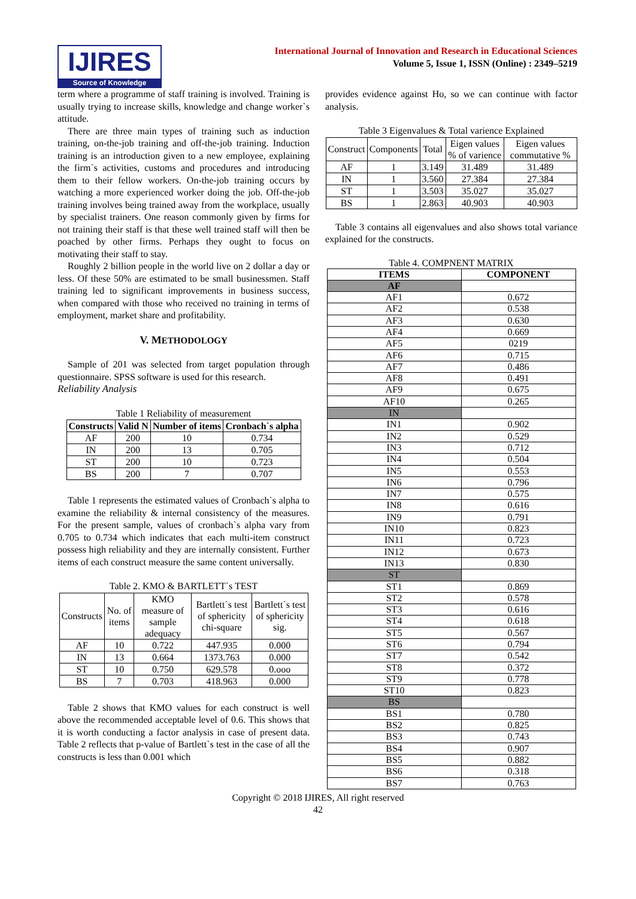IJIRES
Source of Knowledge
International Journal of Innovation and Research in Educational Sciences
Volume 5, Issue 1, ISSN (Online) : 2349–5219
term where a programme of staff training is involved. Training is usually trying to increase skills, knowledge and change worker`s attitude.
There are three main types of training such as induction training, on-the-job training and off-the-job training. Induction training is an introduction given to a new employee, explaining the firm`s activities, customs and procedures and introducing them to their fellow workers. On-the-job training occurs by watching a more experienced worker doing the job. Off-the-job training involves being trained away from the workplace, usually by specialist trainers. One reason commonly given by firms for not training their staff is that these well trained staff will then be poached by other firms. Perhaps they ought to focus on motivating their staff to stay.
Roughly 2 billion people in the world live on 2 dollar a day or less. Of these 50% are estimated to be small businessmen. Staff training led to significant improvements in business success, when compared with those who received no training in terms of employment, market share and profitability.
V. METHODOLOGY
Sample of 201 was selected from target population through questionnaire. SPSS software is used for this research.
Reliability Analysis
Table 1 Reliability of measurement
| Constructs | Valid N | Number of items | Cronbach`s alpha |
| --- | --- | --- | --- |
| AF | 200 | 10 | 0.734 |
| IN | 200 | 13 | 0.705 |
| ST | 200 | 10 | 0.723 |
| BS | 200 | 7 | 0.707 |
Table 1 represents the estimated values of Cronbach`s alpha to examine the reliability & internal consistency of the measures. For the present sample, values of cronbach`s alpha vary from 0.705 to 0.734 which indicates that each multi-item construct possess high reliability and they are internally consistent. Further items of each construct measure the same content universally.
Table 2. KMO & BARTLETT`s TEST
| Constructs | No. of items | KMO measure of sample adequacy | Bartlett`s test of sphericity chi-square | Bartlett`s test of sphericity sig. |
| AF | 10 | 0.722 | 447.935 | 0.000 |
| IN | 13 | 0.664 | 1373.763 | 0.000 |
| ST | 10 | 0.750 | 629.578 | 0.ooo |
| BS | 7 | 0.703 | 418.963 | 0.000 |
Table 2 shows that KMO values for each construct is well above the recommended acceptable level of 0.6. This shows that it is worth conducting a factor analysis in case of present data. Table 2 reflects that p-value of Bartlett`s test in the case of all the constructs is less than 0.001 which
provides evidence against Ho, so we can continue with factor analysis.
Table 3 Eigenvalues & Total varience Explained
| Construct | Components | Total | Eigen values % of varience | Eigen values commutative % |
| AF | 1 | 3.149 | 31.489 | 31.489 |
| IN | 1 | 3.560 | 27.384 | 27.384 |
| ST | 1 | 3.503 | 35.027 | 35.027 |
| BS | 1 | 2.863 | 40.903 | 40.903 |
Table 3 contains all eigenvalues and also shows total variance explained for the constructs.
Table 4. COMPNENT MATRIX
| ITEMS | COMPONENT |
| --- | --- |
| AF | |
| AF1 | 0.672 |
| AF2 | 0.538 |
| AF3 | 0.630 |
| AF4 | 0.669 |
| AF5 | 0219 |
| AF6 | 0.715 |
| AF7 | 0.486 |
| AF8 | 0.491 |
| AF9 | 0.675 |
| AF10 | 0.265 |
| IN | |
| IN1 | 0.902 |
| IN2 | 0.529 |
| IN3 | 0.712 |
| IN4 | 0.504 |
| IN5 | 0.553 |
| IN6 | 0.796 |
| IN7 | 0.575 |
| IN8 | 0.616 |
| IN9 | 0.791 |
| IN10 | 0.823 |
| IN11 | 0.723 |
| IN12 | 0.673 |
| IN13 | 0.830 |
| ST | |
| ST1 | 0.869 |
| ST2 | 0.578 |
| ST3 | 0.616 |
| ST4 | 0.618 |
| ST5 | 0.567 |
| ST6 | 0.794 |
| ST7 | 0.542 |
| ST8 | 0.372 |
| ST9 | 0.778 |
| ST10 | 0.823 |
| BS | |
| BS1 | 0.780 |
| BS2 | 0.825 |
| BS3 | 0.743 |
| BS4 | 0.907 |
| BS5 | 0.882 |
| BS6 | 0.318 |
| BS7 | 0.763 |
Copyright © 2018 IJIRES, All right reserved
42